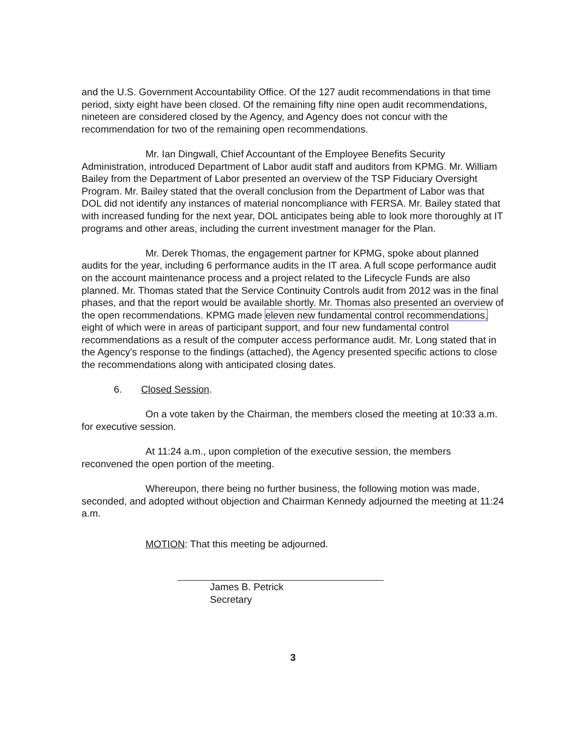and the U.S. Government Accountability Office. Of the 127 audit recommendations in that time period, sixty eight have been closed. Of the remaining fifty nine open audit recommendations, nineteen are considered closed by the Agency, and Agency does not concur with the recommendation for two of the remaining open recommendations.
Mr. Ian Dingwall, Chief Accountant of the Employee Benefits Security Administration, introduced Department of Labor audit staff and auditors from KPMG. Mr. William Bailey from the Department of Labor presented an overview of the TSP Fiduciary Oversight Program. Mr. Bailey stated that the overall conclusion from the Department of Labor was that DOL did not identify any instances of material noncompliance with FERSA. Mr. Bailey stated that with increased funding for the next year, DOL anticipates being able to look more thoroughly at IT programs and other areas, including the current investment manager for the Plan.
Mr. Derek Thomas, the engagement partner for KPMG, spoke about planned audits for the year, including 6 performance audits in the IT area. A full scope performance audit on the account maintenance process and a project related to the Lifecycle Funds are also planned. Mr. Thomas stated that the Service Continuity Controls audit from 2012 was in the final phases, and that the report would be available shortly. Mr. Thomas also presented an overview of the open recommendations. KPMG made eleven new fundamental control recommendations, eight of which were in areas of participant support, and four new fundamental control recommendations as a result of the computer access performance audit. Mr. Long stated that in the Agency's response to the findings (attached), the Agency presented specific actions to close the recommendations along with anticipated closing dates.
6. Closed Session.
On a vote taken by the Chairman, the members closed the meeting at 10:33 a.m. for executive session.
At 11:24 a.m., upon completion of the executive session, the members reconvened the open portion of the meeting.
Whereupon, there being no further business, the following motion was made, seconded, and adopted without objection and Chairman Kennedy adjourned the meeting at 11:24 a.m.
MOTION: That this meeting be adjourned.
James B. Petrick
Secretary
3